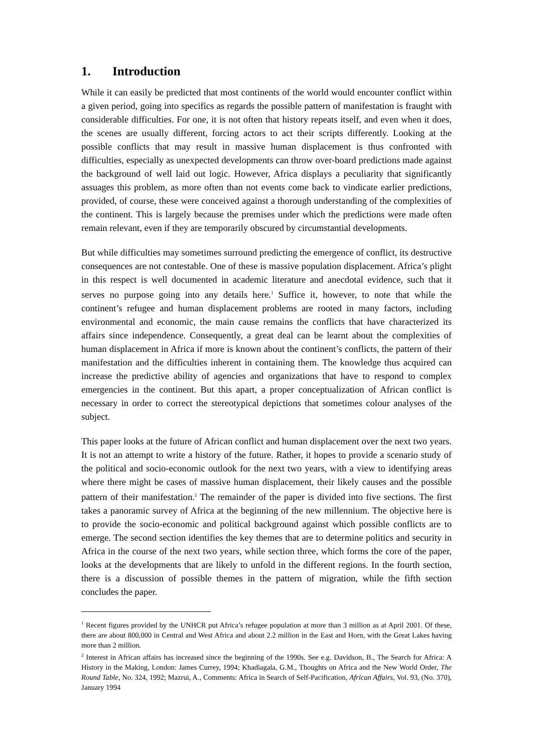1. Introduction
While it can easily be predicted that most continents of the world would encounter conflict within a given period, going into specifics as regards the possible pattern of manifestation is fraught with considerable difficulties. For one, it is not often that history repeats itself, and even when it does, the scenes are usually different, forcing actors to act their scripts differently. Looking at the possible conflicts that may result in massive human displacement is thus confronted with difficulties, especially as unexpected developments can throw over-board predictions made against the background of well laid out logic. However, Africa displays a peculiarity that significantly assuages this problem, as more often than not events come back to vindicate earlier predictions, provided, of course, these were conceived against a thorough understanding of the complexities of the continent. This is largely because the premises under which the predictions were made often remain relevant, even if they are temporarily obscured by circumstantial developments.
But while difficulties may sometimes surround predicting the emergence of conflict, its destructive consequences are not contestable. One of these is massive population displacement. Africa’s plight in this respect is well documented in academic literature and anecdotal evidence, such that it serves no purpose going into any details here.<sup>1</sup> Suffice it, however, to note that while the continent’s refugee and human displacement problems are rooted in many factors, including environmental and economic, the main cause remains the conflicts that have characterized its affairs since independence. Consequently, a great deal can be learnt about the complexities of human displacement in Africa if more is known about the continent’s conflicts, the pattern of their manifestation and the difficulties inherent in containing them. The knowledge thus acquired can increase the predictive ability of agencies and organizations that have to respond to complex emergencies in the continent. But this apart, a proper conceptualization of African conflict is necessary in order to correct the stereotypical depictions that sometimes colour analyses of the subject.
This paper looks at the future of African conflict and human displacement over the next two years. It is not an attempt to write a history of the future. Rather, it hopes to provide a scenario study of the political and socio-economic outlook for the next two years, with a view to identifying areas where there might be cases of massive human displacement, their likely causes and the possible pattern of their manifestation.<sup>2</sup> The remainder of the paper is divided into five sections. The first takes a panoramic survey of Africa at the beginning of the new millennium. The objective here is to provide the socio-economic and political background against which possible conflicts are to emerge. The second section identifies the key themes that are to determine politics and security in Africa in the course of the next two years, while section three, which forms the core of the paper, looks at the developments that are likely to unfold in the different regions. In the fourth section, there is a discussion of possible themes in the pattern of migration, while the fifth section concludes the paper.
<sup>1</sup> Recent figures provided by the UNHCR put Africa’s refugee population at more than 3 million as at April 2001. Of these, there are about 800,000 in Central and West Africa and about 2.2 million in the East and Horn, with the Great Lakes having more than 2 million.
<sup>2</sup> Interest in African affairs has increased since the beginning of the 1990s. See e.g. Davidson, B., The Search for Africa: A History in the Making, London: James Currey, 1994; Khadiagala, G.M., Thoughts on Africa and the New World Order, The Round Table, No. 324, 1992; Mazrui, A., Comments: Africa in Search of Self-Pacification, African Affairs, Vol. 93, (No. 370), January 1994